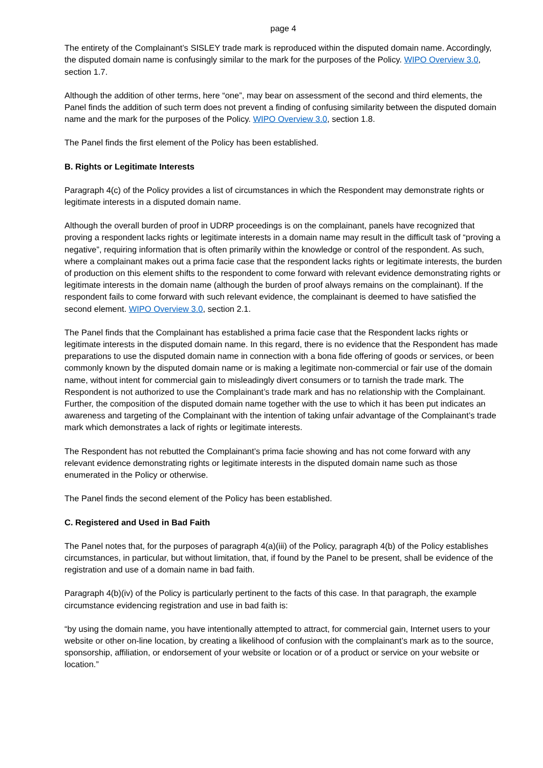page 4
The entirety of the Complainant’s SISLEY trade mark is reproduced within the disputed domain name. Accordingly, the disputed domain name is confusingly similar to the mark for the purposes of the Policy. WIPO Overview 3.0, section 1.7.
Although the addition of other terms, here “one”, may bear on assessment of the second and third elements, the Panel finds the addition of such term does not prevent a finding of confusing similarity between the disputed domain name and the mark for the purposes of the Policy. WIPO Overview 3.0, section 1.8.
The Panel finds the first element of the Policy has been established.
B. Rights or Legitimate Interests
Paragraph 4(c) of the Policy provides a list of circumstances in which the Respondent may demonstrate rights or legitimate interests in a disputed domain name.
Although the overall burden of proof in UDRP proceedings is on the complainant, panels have recognized that proving a respondent lacks rights or legitimate interests in a domain name may result in the difficult task of “proving a negative”, requiring information that is often primarily within the knowledge or control of the respondent. As such, where a complainant makes out a prima facie case that the respondent lacks rights or legitimate interests, the burden of production on this element shifts to the respondent to come forward with relevant evidence demonstrating rights or legitimate interests in the domain name (although the burden of proof always remains on the complainant). If the respondent fails to come forward with such relevant evidence, the complainant is deemed to have satisfied the second element. WIPO Overview 3.0, section 2.1.
The Panel finds that the Complainant has established a prima facie case that the Respondent lacks rights or legitimate interests in the disputed domain name. In this regard, there is no evidence that the Respondent has made preparations to use the disputed domain name in connection with a bona fide offering of goods or services, or been commonly known by the disputed domain name or is making a legitimate non-commercial or fair use of the domain name, without intent for commercial gain to misleadingly divert consumers or to tarnish the trade mark. The Respondent is not authorized to use the Complainant’s trade mark and has no relationship with the Complainant. Further, the composition of the disputed domain name together with the use to which it has been put indicates an awareness and targeting of the Complainant with the intention of taking unfair advantage of the Complainant’s trade mark which demonstrates a lack of rights or legitimate interests.
The Respondent has not rebutted the Complainant’s prima facie showing and has not come forward with any relevant evidence demonstrating rights or legitimate interests in the disputed domain name such as those enumerated in the Policy or otherwise.
The Panel finds the second element of the Policy has been established.
C. Registered and Used in Bad Faith
The Panel notes that, for the purposes of paragraph 4(a)(iii) of the Policy, paragraph 4(b) of the Policy establishes circumstances, in particular, but without limitation, that, if found by the Panel to be present, shall be evidence of the registration and use of a domain name in bad faith.
Paragraph 4(b)(iv) of the Policy is particularly pertinent to the facts of this case. In that paragraph, the example circumstance evidencing registration and use in bad faith is:
“by using the domain name, you have intentionally attempted to attract, for commercial gain, Internet users to your website or other on-line location, by creating a likelihood of confusion with the complainant’s mark as to the source, sponsorship, affiliation, or endorsement of your website or location or of a product or service on your website or location.”